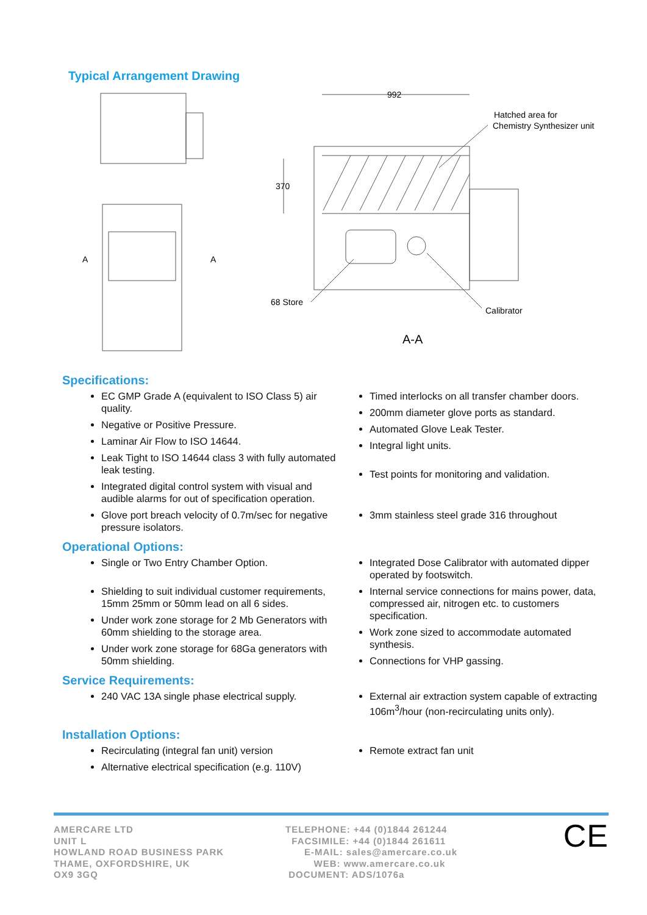Typical Arrangement Drawing
992
370
Hatched area for
Chemistry Synthesizer unit
68 Store
Calibrator
A
A
A-A
Specifications:
EC GMP Grade A (equivalent to ISO Class 5) air quality.
Negative or Positive Pressure.
Laminar Air Flow to ISO 14644.
Leak Tight to ISO 14644 class 3 with fully automated leak testing.
Integrated digital control system with visual and audible alarms for out of specification operation.
Glove port breach velocity of 0.7m/sec for negative pressure isolators.
Timed interlocks on all transfer chamber doors.
200mm diameter glove ports as standard.
Automated Glove Leak Tester.
Integral light units.
Test points for monitoring and validation.
3mm stainless steel grade 316 throughout
Operational Options:
Single or Two Entry Chamber Option.
Shielding to suit individual customer requirements, 15mm 25mm or 50mm lead on all 6 sides.
Under work zone storage for 2 Mb Generators with 60mm shielding to the storage area.
Under work zone storage for 68Ga generators with 50mm shielding.
Integrated Dose Calibrator with automated dipper operated by footswitch.
Internal service connections for mains power, data, compressed air, nitrogen etc. to customers specification.
Work zone sized to accommodate automated synthesis.
Connections for VHP gassing.
Service Requirements:
240 VAC 13A single phase electrical supply. External air extraction system capable of extracting 106m<sup>3</sup>/hour (non-recirculating units only).
Installation Options:
Recirculating (integral fan unit) version
Alternative electrical specification (e.g. 110V)
Remote extract fan unit
AMERCARE LTD
UNIT L
HOWLAND ROAD BUSINESS PARK
THAME, OXFORDSHIRE, UK
OX9 3GQ
TELEPHONE: +44 (0)1844 261244
FACSIMILE: +44 (0)1844 261611
E-MAIL: sales@amercare.co.uk
WEB: www.amercare.co.uk
DOCUMENT: ADS/1076a
CE